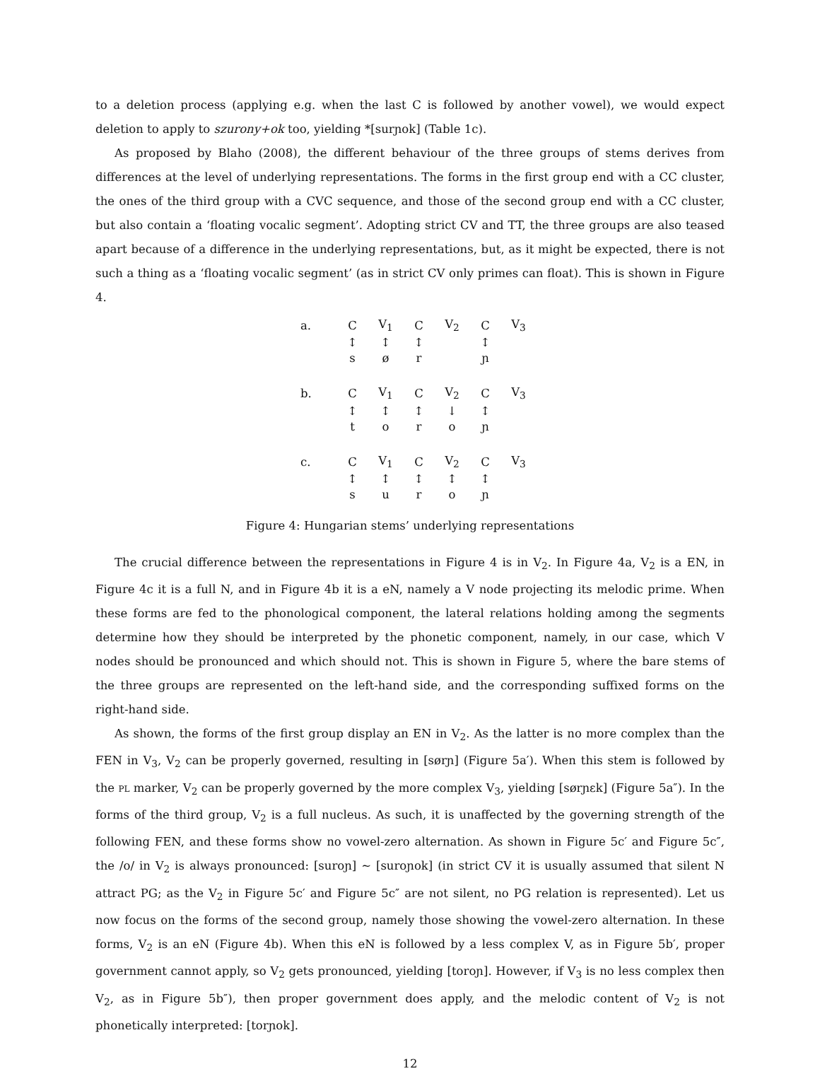to a deletion process (applying e.g. when the last C is followed by another vowel), we would expect deletion to apply to szurony+ok too, yielding *[surɲok] (Table 1c).
As proposed by Blaho (2008), the different behaviour of the three groups of stems derives from differences at the level of underlying representations. The forms in the first group end with a CC cluster, the ones of the third group with a CVC sequence, and those of the second group end with a CC cluster, but also contain a ‘floating vocalic segment’. Adopting strict CV and TT, the three groups are also teased apart because of a difference in the underlying representations, but, as it might be expected, there is not such a thing as a ‘floating vocalic segment’ (as in strict CV only primes can float). This is shown in Figure 4.
| a. | C | V<sub>1</sub> | C | V<sub>2</sub> | C | V<sub>3</sub> |
| | ↕ | ↕ | ↕ | | ↕ | |
| | s | ø | r | | ɲ | |
| b. | C | V<sub>1</sub> | C | V<sub>2</sub> | C | V<sub>3</sub> |
| | ↕ | ↕ | ↕ | ↓ | ↕ | |
| | t | o | r | o | ɲ | |
| c. | C | V<sub>1</sub> | C | V<sub>2</sub> | C | V<sub>3</sub> |
| | ↕ | ↕ | ↕ | ↕ | ↕ | |
| | s | u | r | o | ɲ | |
Figure 4: Hungarian stems’ underlying representations
The crucial difference between the representations in Figure 4 is in V<sub>2</sub>. In Figure 4a, V<sub>2</sub> is a EN, in Figure 4c it is a full N, and in Figure 4b it is a eN, namely a V node projecting its melodic prime. When these forms are fed to the phonological component, the lateral relations holding among the segments determine how they should be interpreted by the phonetic component, namely, in our case, which V nodes should be pronounced and which should not. This is shown in Figure 5, where the bare stems of the three groups are represented on the left-hand side, and the corresponding suffixed forms on the right-hand side.
As shown, the forms of the first group display an EN in V<sub>2</sub>. As the latter is no more complex than the FEN in V<sub>3</sub>, V<sub>2</sub> can be properly governed, resulting in [sørɲ] (Figure 5a′). When this stem is followed by the pl marker, V<sub>2</sub> can be properly governed by the more complex V<sub>3</sub>, yielding [sørɲɛk] (Figure 5a″). In the forms of the third group, V<sub>2</sub> is a full nucleus. As such, it is unaffected by the governing strength of the following FEN, and these forms show no vowel-zero alternation. As shown in Figure 5c′ and Figure 5c″, the /o/ in V<sub>2</sub> is always pronounced: [suroɲ] ∼ [suroɲok] (in strict CV it is usually assumed that silent N attract PG; as the V<sub>2</sub> in Figure 5c′ and Figure 5c″ are not silent, no PG relation is represented). Let us now focus on the forms of the second group, namely those showing the vowel-zero alternation. In these forms, V<sub>2</sub> is an eN (Figure 4b). When this eN is followed by a less complex V, as in Figure 5b′, proper government cannot apply, so V<sub>2</sub> gets pronounced, yielding [toroɲ]. However, if V<sub>3</sub> is no less complex then V<sub>2</sub>, as in Figure 5b″), then proper government does apply, and the melodic content of V<sub>2</sub> is not phonetically interpreted: [torɲok].
12